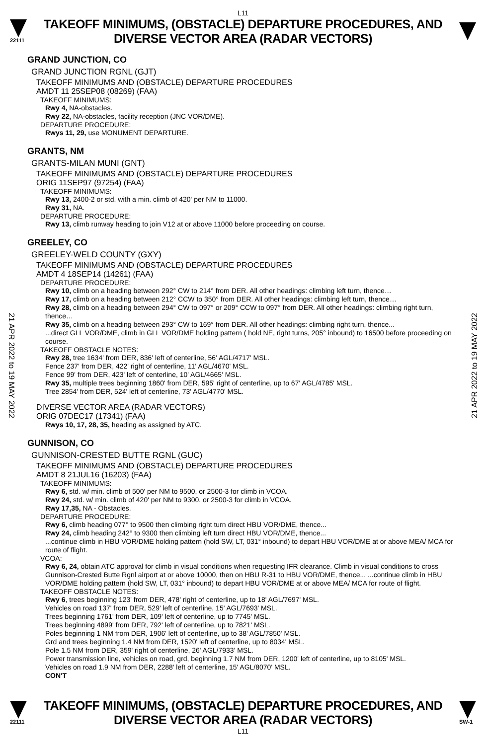L11
22111
TAKEOFF MINIMUMS, (OBSTACLE) DEPARTURE PROCEDURES, AND
DIVERSE VECTOR AREA (RADAR VECTORS)
21 APR 2022 to 19 MAY 2022
21 APR 2022 to 19 MAY 2022
GRAND JUNCTION, CO
GRAND JUNCTION RGNL (GJT)
TAKEOFF MINIMUMS AND (OBSTACLE) DEPARTURE PROCEDURES
AMDT 11 25SEP08 (08269) (FAA)
TAKEOFF MINIMUMS:
Rwy 4, NA-obstacles.
Rwy 22, NA-obstacles, facility reception (JNC VOR/DME).
DEPARTURE PROCEDURE:
Rwys 11, 29, use MONUMENT DEPARTURE.
GRANTS, NM
GRANTS-MILAN MUNI (GNT)
TAKEOFF MINIMUMS AND (OBSTACLE) DEPARTURE PROCEDURES
ORIG 11SEP97 (97254) (FAA)
TAKEOFF MINIMUMS:
Rwy 13, 2400-2 or std. with a min. climb of 420' per NM to 11000.
Rwy 31, NA.
DEPARTURE PROCEDURE:
Rwy 13, climb runway heading to join V12 at or above 11000 before proceeding on course.
GREELEY, CO
GREELEY-WELD COUNTY (GXY)
TAKEOFF MINIMUMS AND (OBSTACLE) DEPARTURE PROCEDURES
AMDT 4 18SEP14 (14261) (FAA)
DEPARTURE PROCEDURE:
Rwy 10, climb on a heading between 292° CW to 214° from DER. All other headings: climbing left turn, thence…
Rwy 17, climb on a heading between 212° CCW to 350° from DER. All other headings: climbing left turn, thence…
Rwy 28, climb on a heading between 294° CW to 097° or 209° CCW to 097° from DER. All other headings: climbing right turn, thence…
Rwy 35, climb on a heading between 293° CW to 169° from DER. All other headings: climbing right turn, thence...
...direct GLL VOR/DME, climb in GLL VOR/DME holding pattern ( hold NE, right turns, 205° inbound) to 16500 before proceeding on course.
TAKEOFF OBSTACLE NOTES:
Rwy 28, tree 1634' from DER, 836' left of centerline, 56' AGL/4717' MSL.
Fence 237' from DER, 422' right of centerline, 11' AGL/4670' MSL.
Fence 99' from DER, 423' left of centerline, 10' AGL/4665' MSL.
Rwy 35, multiple trees beginning 1860' from DER, 595' right of centerline, up to 67' AGL/4785' MSL.
Tree 2854' from DER, 524' left of centerline, 73' AGL/4770' MSL.
DIVERSE VECTOR AREA (RADAR VECTORS)
ORIG 07DEC17 (17341) (FAA)
Rwys 10, 17, 28, 35, heading as assigned by ATC.
GUNNISON, CO
GUNNISON-CRESTED BUTTE RGNL (GUC)
TAKEOFF MINIMUMS AND (OBSTACLE) DEPARTURE PROCEDURES
AMDT 8 21JUL16 (16203) (FAA)
TAKEOFF MINIMUMS:
Rwy 6, std. w/ min. climb of 500' per NM to 9500, or 2500-3 for climb in VCOA.
Rwy 24, std. w/ min. climb of 420' per NM to 9300, or 2500-3 for climb in VCOA.
Rwy 17,35, NA - Obstacles.
DEPARTURE PROCEDURE:
Rwy 6, climb heading 077° to 9500 then climbing right turn direct HBU VOR/DME, thence...
Rwy 24, climb heading 242° to 9300 then climbing left turn direct HBU VOR/DME, thence...
...continue climb in HBU VOR/DME holding pattern (hold SW, LT, 031° inbound) to depart HBU VOR/DME at or above MEA/ MCA for route of flight.
VCOA:
Rwy 6, 24, obtain ATC approval for climb in visual conditions when requesting IFR clearance. Climb in visual conditions to cross Gunnison-Crested Butte Rgnl airport at or above 10000, then on HBU R-31 to HBU VOR/DME, thence... ...continue climb in HBU VOR/DME holding pattern (hold SW, LT, 031° inbound) to depart HBU VOR/DME at or above MEA/ MCA for route of flight.
TAKEOFF OBSTACLE NOTES:
Rwy 6, trees beginning 123' from DER, 478' right of centerline, up to 18' AGL/7697' MSL.
Vehicles on road 137' from DER, 529' left of centerline, 15' AGL/7693' MSL.
Trees beginning 1761' from DER, 109' left of centerline, up to 7745' MSL.
Trees beginning 4899' from DER, 792' left of centerline, up to 7821' MSL.
Poles beginning 1 NM from DER, 1906' left of centerline, up to 38' AGL/7850' MSL.
Grd and trees beginning 1.4 NM from DER, 1520' left of centerline, up to 8034' MSL.
Pole 1.5 NM from DER, 359' right of centerline, 26' AGL/7933' MSL.
Power transmission line, vehicles on road, grd, beginning 1.7 NM from DER, 1200' left of centerline, up to 8105' MSL.
Vehicles on road 1.9 NM from DER, 2288' left of centerline, 15' AGL/8070' MSL.
CON'T
22111
TAKEOFF MINIMUMS, (OBSTACLE) DEPARTURE PROCEDURES, AND
DIVERSE VECTOR AREA (RADAR VECTORS)
SW-1
L11